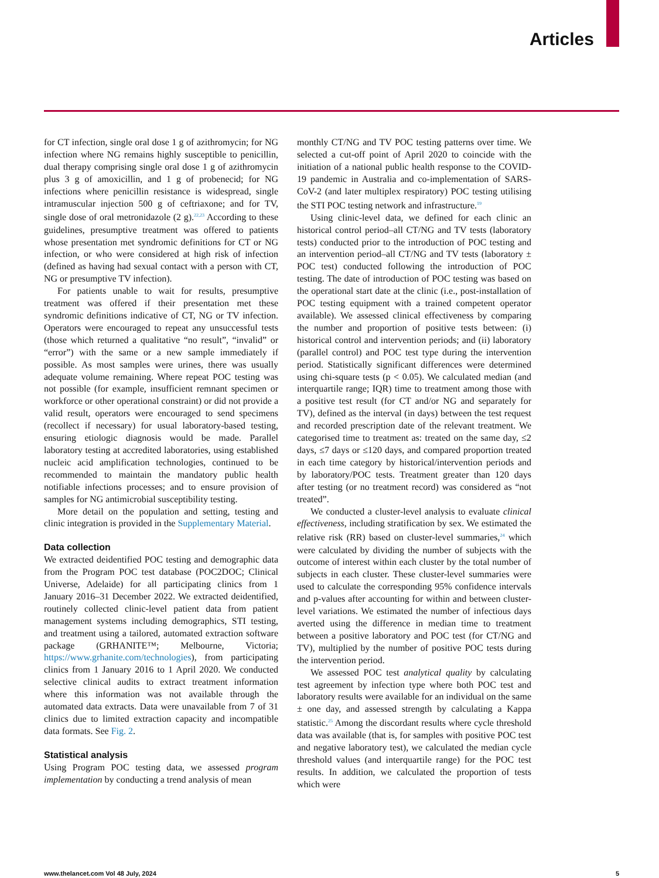Articles
for CT infection, single oral dose 1 g of azithromycin; for NG infection where NG remains highly susceptible to penicillin, dual therapy comprising single oral dose 1 g of azithromycin plus 3 g of amoxicillin, and 1 g of probenecid; for NG infections where penicillin resistance is widespread, single intramuscular injection 500 g of ceftriaxone; and for TV, single dose of oral metronidazole (2 g).<sup>22,23</sup> According to these guidelines, presumptive treatment was offered to patients whose presentation met syndromic definitions for CT or NG infection, or who were considered at high risk of infection (defined as having had sexual contact with a person with CT, NG or presumptive TV infection).
For patients unable to wait for results, presumptive treatment was offered if their presentation met these syndromic definitions indicative of CT, NG or TV infection. Operators were encouraged to repeat any unsuccessful tests (those which returned a qualitative “no result”, “invalid” or “error”) with the same or a new sample immediately if possible. As most samples were urines, there was usually adequate volume remaining. Where repeat POC testing was not possible (for example, insufficient remnant specimen or workforce or other operational constraint) or did not provide a valid result, operators were encouraged to send specimens (recollect if necessary) for usual laboratory-based testing, ensuring etiologic diagnosis would be made. Parallel laboratory testing at accredited laboratories, using established nucleic acid amplification technologies, continued to be recommended to maintain the mandatory public health notifiable infections processes; and to ensure provision of samples for NG antimicrobial susceptibility testing.
More detail on the population and setting, testing and clinic integration is provided in the Supplementary Material.
Data collection
We extracted deidentified POC testing and demographic data from the Program POC test database (POC2DOC; Clinical Universe, Adelaide) for all participating clinics from 1 January 2016–31 December 2022. We extracted deidentified, routinely collected clinic-level patient data from patient management systems including demographics, STI testing, and treatment using a tailored, automated extraction software package (GRHANITE™; Melbourne, Victoria; https://www.grhanite.com/technologies), from participating clinics from 1 January 2016 to 1 April 2020. We conducted selective clinical audits to extract treatment information where this information was not available through the automated data extracts. Data were unavailable from 7 of 31 clinics due to limited extraction capacity and incompatible data formats. See Fig. 2.
Statistical analysis
Using Program POC testing data, we assessed program implementation by conducting a trend analysis of mean
monthly CT/NG and TV POC testing patterns over time. We selected a cut-off point of April 2020 to coincide with the initiation of a national public health response to the COVID-19 pandemic in Australia and co-implementation of SARS-CoV-2 (and later multiplex respiratory) POC testing utilising the STI POC testing network and infrastructure.<sup>19</sup>
Using clinic-level data, we defined for each clinic an historical control period–all CT/NG and TV tests (laboratory tests) conducted prior to the introduction of POC testing and an intervention period–all CT/NG and TV tests (laboratory ± POC test) conducted following the introduction of POC testing. The date of introduction of POC testing was based on the operational start date at the clinic (i.e., post-installation of POC testing equipment with a trained competent operator available). We assessed clinical effectiveness by comparing the number and proportion of positive tests between: (i) historical control and intervention periods; and (ii) laboratory (parallel control) and POC test type during the intervention period. Statistically significant differences were determined using chi-square tests (p < 0.05). We calculated median (and interquartile range; IQR) time to treatment among those with a positive test result (for CT and/or NG and separately for TV), defined as the interval (in days) between the test request and recorded prescription date of the relevant treatment. We categorised time to treatment as: treated on the same day, ≤2 days, ≤7 days or ≤120 days, and compared proportion treated in each time category by historical/intervention periods and by laboratory/POC tests. Treatment greater than 120 days after testing (or no treatment record) was considered as “not treated”.
We conducted a cluster-level analysis to evaluate clinical effectiveness, including stratification by sex. We estimated the relative risk (RR) based on cluster-level summaries,<sup>24</sup> which were calculated by dividing the number of subjects with the outcome of interest within each cluster by the total number of subjects in each cluster. These cluster-level summaries were used to calculate the corresponding 95% confidence intervals and p-values after accounting for within and between cluster-level variations. We estimated the number of infectious days averted using the difference in median time to treatment between a positive laboratory and POC test (for CT/NG and TV), multiplied by the number of positive POC tests during the intervention period.
We assessed POC test analytical quality by calculating test agreement by infection type where both POC test and laboratory results were available for an individual on the same ± one day, and assessed strength by calculating a Kappa statistic.<sup>25</sup> Among the discordant results where cycle threshold data was available (that is, for samples with positive POC test and negative laboratory test), we calculated the median cycle threshold values (and interquartile range) for the POC test results. In addition, we calculated the proportion of tests which were
www.thelancet.com Vol 48 July, 2024 5